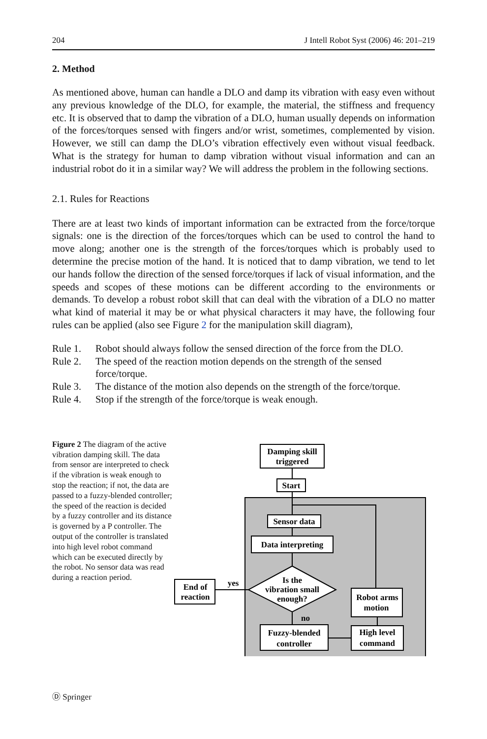204 J Intell Robot Syst (2006) 46: 201–219
2. Method
As mentioned above, human can handle a DLO and damp its vibration with easy even without any previous knowledge of the DLO, for example, the material, the stiffness and frequency etc. It is observed that to damp the vibration of a DLO, human usually depends on information of the forces/torques sensed with fingers and/or wrist, sometimes, complemented by vision. However, we still can damp the DLO’s vibration effectively even without visual feedback. What is the strategy for human to damp vibration without visual information and can an industrial robot do it in a similar way? We will address the problem in the following sections.
2.1. Rules for Reactions
There are at least two kinds of important information can be extracted from the force/torque signals: one is the direction of the forces/torques which can be used to control the hand to move along; another one is the strength of the forces/torques which is probably used to determine the precise motion of the hand. It is noticed that to damp vibration, we tend to let our hands follow the direction of the sensed force/torques if lack of visual information, and the speeds and scopes of these motions can be different according to the environments or demands. To develop a robust robot skill that can deal with the vibration of a DLO no matter what kind of material it may be or what physical characters it may have, the following four rules can be applied (also see Figure 2 for the manipulation skill diagram),
Rule 1. Robot should always follow the sensed direction of the force from the DLO.
Rule 2. The speed of the reaction motion depends on the strength of the sensed force/torque.
Rule 3. The distance of the motion also depends on the strength of the force/torque.
Rule 4. Stop if the strength of the force/torque is weak enough.
Figure 2 The diagram of the active vibration damping skill. The data from sensor are interpreted to check if the vibration is weak enough to stop the reaction; if not, the data are passed to a fuzzy-blended controller; the speed of the reaction is decided by a fuzzy controller and its distance is governed by a P controller. The output of the controller is translated into high level robot command which can be executed directly by the robot. No sensor data was read during a reaction period.
Damping skill
triggered
Start
Sensor data
Data interpreting
Is the
vibration small
enough?
End of
reaction
yes
no
Robot arms
motion
Fuzzy-blended
controller
High level
command
Ⓓ Springer